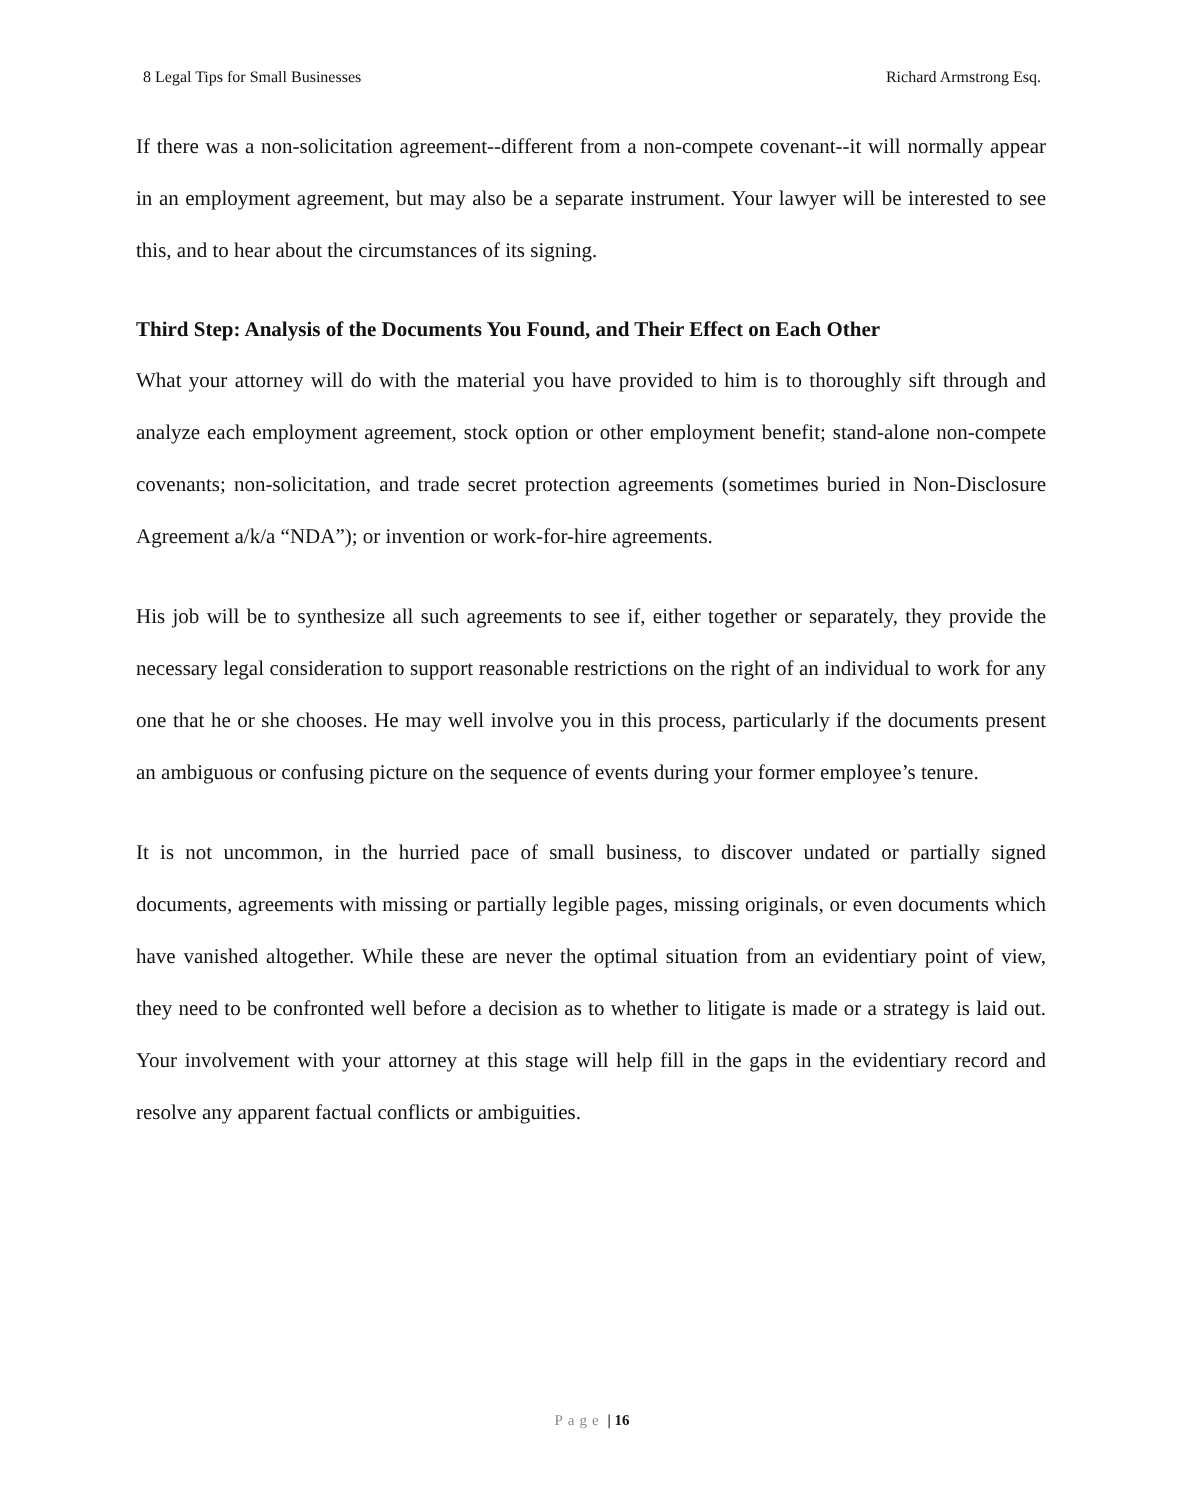8 Legal Tips for Small Businesses Richard Armstrong Esq.
If there was a non-solicitation agreement--different from a non-compete covenant--it will normally appear in an employment agreement, but may also be a separate instrument. Your lawyer will be interested to see this, and to hear about the circumstances of its signing.
Third Step: Analysis of the Documents You Found, and Their Effect on Each Other
What your attorney will do with the material you have provided to him is to thoroughly sift through and analyze each employment agreement, stock option or other employment benefit; stand-alone non-compete covenants; non-solicitation, and trade secret protection agreements (sometimes buried in Non-Disclosure Agreement a/k/a “NDA”); or invention or work-for-hire agreements.
His job will be to synthesize all such agreements to see if, either together or separately, they provide the necessary legal consideration to support reasonable restrictions on the right of an individual to work for any one that he or she chooses. He may well involve you in this process, particularly if the documents present an ambiguous or confusing picture on the sequence of events during your former employee’s tenure.
It is not uncommon, in the hurried pace of small business, to discover undated or partially signed documents, agreements with missing or partially legible pages, missing originals, or even documents which have vanished altogether. While these are never the optimal situation from an evidentiary point of view, they need to be confronted well before a decision as to whether to litigate is made or a strategy is laid out. Your involvement with your attorney at this stage will help fill in the gaps in the evidentiary record and resolve any apparent factual conflicts or ambiguities.
Page | 16